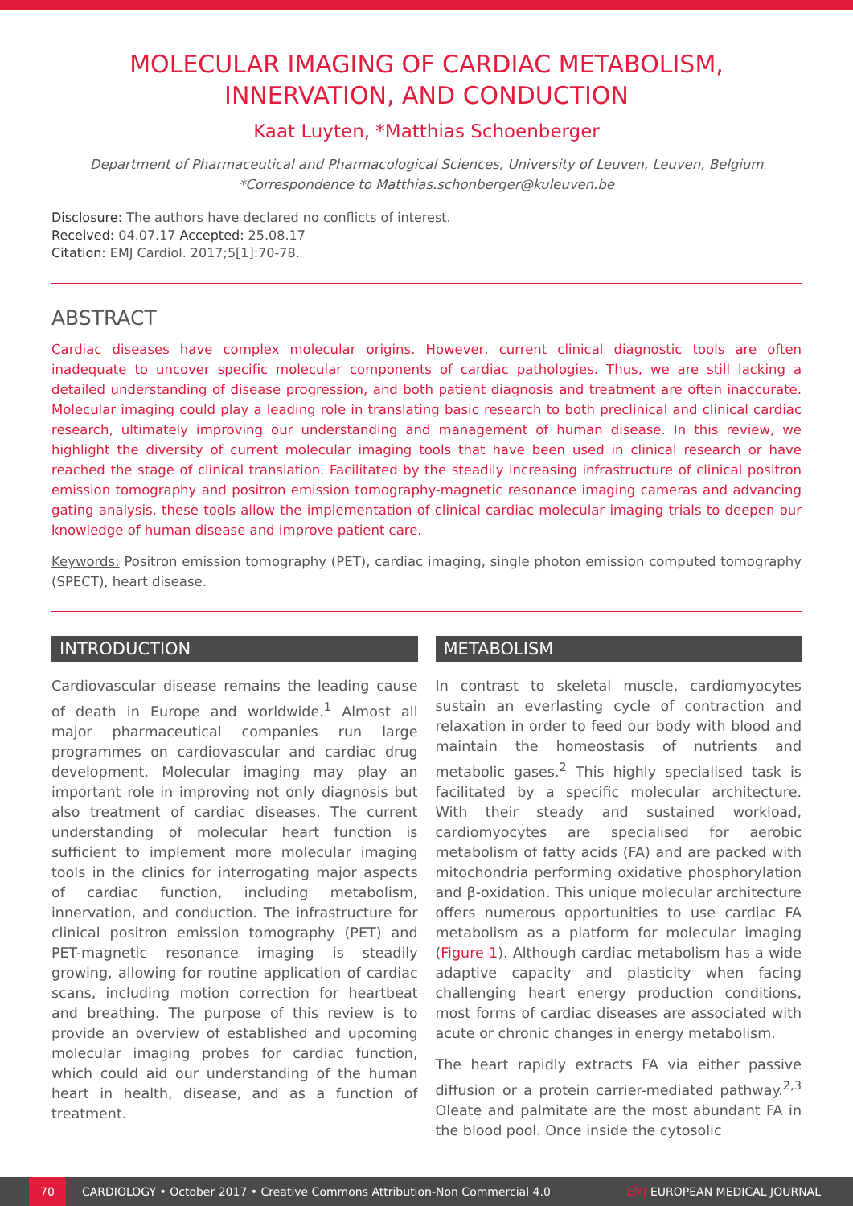MOLECULAR IMAGING OF CARDIAC METABOLISM, INNERVATION, AND CONDUCTION
Kaat Luyten, *Matthias Schoenberger
Department of Pharmaceutical and Pharmacological Sciences, University of Leuven, Leuven, Belgium
*Correspondence to Matthias.schonberger@kuleuven.be
Disclosure: The authors have declared no conflicts of interest.
Received: 04.07.17 Accepted: 25.08.17
Citation: EMJ Cardiol. 2017;5[1]:70-78.
ABSTRACT
Cardiac diseases have complex molecular origins. However, current clinical diagnostic tools are often inadequate to uncover specific molecular components of cardiac pathologies. Thus, we are still lacking a detailed understanding of disease progression, and both patient diagnosis and treatment are often inaccurate. Molecular imaging could play a leading role in translating basic research to both preclinical and clinical cardiac research, ultimately improving our understanding and management of human disease. In this review, we highlight the diversity of current molecular imaging tools that have been used in clinical research or have reached the stage of clinical translation. Facilitated by the steadily increasing infrastructure of clinical positron emission tomography and positron emission tomography-magnetic resonance imaging cameras and advancing gating analysis, these tools allow the implementation of clinical cardiac molecular imaging trials to deepen our knowledge of human disease and improve patient care.
Keywords: Positron emission tomography (PET), cardiac imaging, single photon emission computed tomography (SPECT), heart disease.
INTRODUCTION
Cardiovascular disease remains the leading cause of death in Europe and worldwide.<sup>1</sup> Almost all major pharmaceutical companies run large programmes on cardiovascular and cardiac drug development. Molecular imaging may play an important role in improving not only diagnosis but also treatment of cardiac diseases. The current understanding of molecular heart function is sufficient to implement more molecular imaging tools in the clinics for interrogating major aspects of cardiac function, including metabolism, innervation, and conduction. The infrastructure for clinical positron emission tomography (PET) and PET-magnetic resonance imaging is steadily growing, allowing for routine application of cardiac scans, including motion correction for heartbeat and breathing. The purpose of this review is to provide an overview of established and upcoming molecular imaging probes for cardiac function, which could aid our understanding of the human heart in health, disease, and as a function of treatment.
METABOLISM
In contrast to skeletal muscle, cardiomyocytes sustain an everlasting cycle of contraction and relaxation in order to feed our body with blood and maintain the homeostasis of nutrients and metabolic gases.<sup>2</sup> This highly specialised task is facilitated by a specific molecular architecture. With their steady and sustained workload, cardiomyocytes are specialised for aerobic metabolism of fatty acids (FA) and are packed with mitochondria performing oxidative phosphorylation and β-oxidation. This unique molecular architecture offers numerous opportunities to use cardiac FA metabolism as a platform for molecular imaging (Figure 1). Although cardiac metabolism has a wide adaptive capacity and plasticity when facing challenging heart energy production conditions, most forms of cardiac diseases are associated with acute or chronic changes in energy metabolism.
The heart rapidly extracts FA via either passive diffusion or a protein carrier-mediated pathway.<sup>2,3</sup> Oleate and palmitate are the most abundant FA in the blood pool. Once inside the cytosolic
70 CARDIOLOGY • October 2017 • Creative Commons Attribution-Non Commercial 4.0 EMJ EUROPEAN MEDICAL JOURNAL